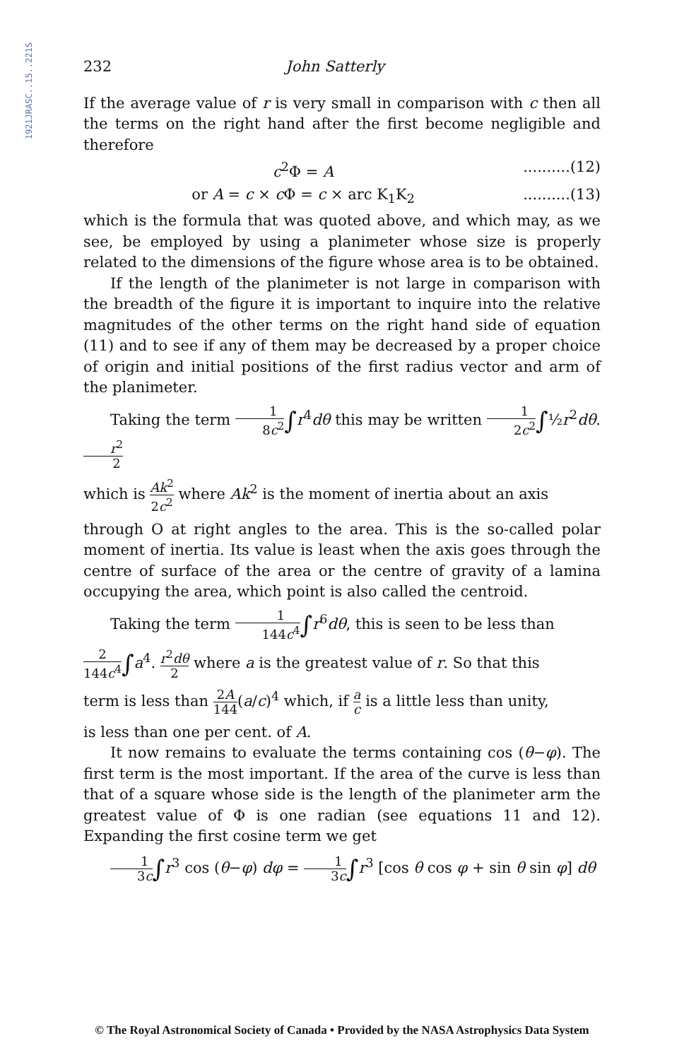1921JRASC..15..221S
232 John Satterly
If the average value of r is very small in comparison with c then all the terms on the right hand after the first become negligible and therefore
c<sup>2</sup>Φ = A..........(12)
or A = c × c Φ = c × arc K<sub>1</sub>K<sub>2</sub>..........(13)
which is the formula that was quoted above, and which may, as we see, be employed by using a planimeter whose size is properly related to the dimensions of the figure whose area is to be obtained.
If the length of the planimeter is not large in comparison with the breadth of the figure it is important to inquire into the relative magnitudes of the other terms on the right hand side of equation (11) and to see if any of them may be decreased by a proper choice of origin and initial positions of the first radius vector and arm of the planimeter.
Taking the term 1 8c<sup>2</sup>∫r<sup>4</sup>dθ this may be written 1 2c<sup>2</sup>∫½r<sup>2</sup>dθ. r<sup>2</sup> 2
which is Ak<sup>2</sup> 2c<sup>2</sup> where Ak<sup>2</sup> is the moment of inertia about an axis
through O at right angles to the area. This is the so-called polar moment of inertia. Its value is least when the axis goes through the centre of surface of the area or the centre of gravity of a lamina occupying the area, which point is also called the centroid.
Taking the term 1 144c<sup>4</sup>∫r<sup>6</sup>dθ, this is seen to be less than
2 144c<sup>4</sup>∫a<sup>4</sup>. r<sup>2</sup>dθ 2 where a is the greatest value of r. So that this
term is less than 2A 144(a/c)<sup>4</sup> which, if a c is a little less than unity,
is less than one per cent. of A.
It now remains to evaluate the terms containing cos (θ−φ). The first term is the most important. If the area of the curve is less than that of a square whose side is the length of the planimeter arm the greatest value of Φ is one radian (see equations 11 and 12). Expanding the first cosine term we get
1 3c∫r<sup>3</sup> cos (θ−φ) dφ = 1 3c∫r<sup>3</sup> [cos θ cos φ + sin θ sin φ] dθ
© The Royal Astronomical Society of Canada • Provided by the NASA Astrophysics Data System